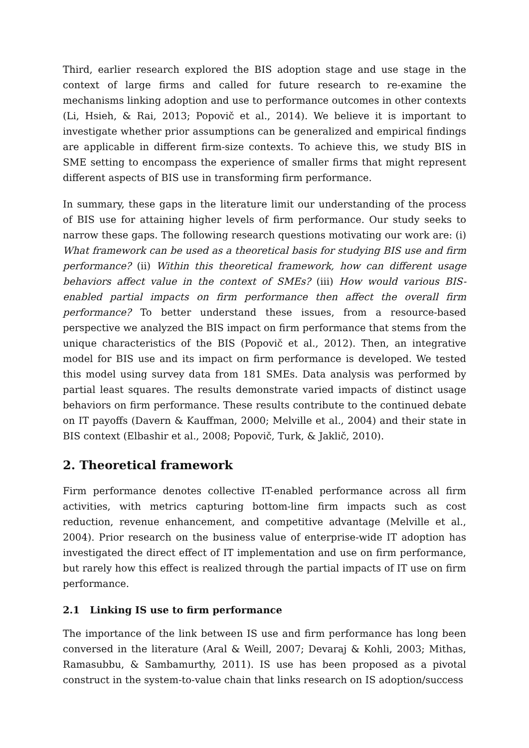Third, earlier research explored the BIS adoption stage and use stage in the context of large firms and called for future research to re-examine the mechanisms linking adoption and use to performance outcomes in other contexts (Li, Hsieh, & Rai, 2013; Popovič et al., 2014). We believe it is important to investigate whether prior assumptions can be generalized and empirical findings are applicable in different firm-size contexts. To achieve this, we study BIS in SME setting to encompass the experience of smaller firms that might represent different aspects of BIS use in transforming firm performance.
In summary, these gaps in the literature limit our understanding of the process of BIS use for attaining higher levels of firm performance. Our study seeks to narrow these gaps. The following research questions motivating our work are: (i) What framework can be used as a theoretical basis for studying BIS use and firm performance? (ii) Within this theoretical framework, how can different usage behaviors affect value in the context of SMEs? (iii) How would various BIS-enabled partial impacts on firm performance then affect the overall firm performance? To better understand these issues, from a resource-based perspective we analyzed the BIS impact on firm performance that stems from the unique characteristics of the BIS (Popovič et al., 2012). Then, an integrative model for BIS use and its impact on firm performance is developed. We tested this model using survey data from 181 SMEs. Data analysis was performed by partial least squares. The results demonstrate varied impacts of distinct usage behaviors on firm performance. These results contribute to the continued debate on IT payoffs (Davern & Kauffman, 2000; Melville et al., 2004) and their state in BIS context (Elbashir et al., 2008; Popovič, Turk, & Jaklič, 2010).
2. Theoretical framework
Firm performance denotes collective IT-enabled performance across all firm activities, with metrics capturing bottom-line firm impacts such as cost reduction, revenue enhancement, and competitive advantage (Melville et al., 2004). Prior research on the business value of enterprise-wide IT adoption has investigated the direct effect of IT implementation and use on firm performance, but rarely how this effect is realized through the partial impacts of IT use on firm performance.
2.1 Linking IS use to firm performance
The importance of the link between IS use and firm performance has long been conversed in the literature (Aral & Weill, 2007; Devaraj & Kohli, 2003; Mithas, Ramasubbu, & Sambamurthy, 2011). IS use has been proposed as a pivotal construct in the system-to-value chain that links research on IS adoption/success